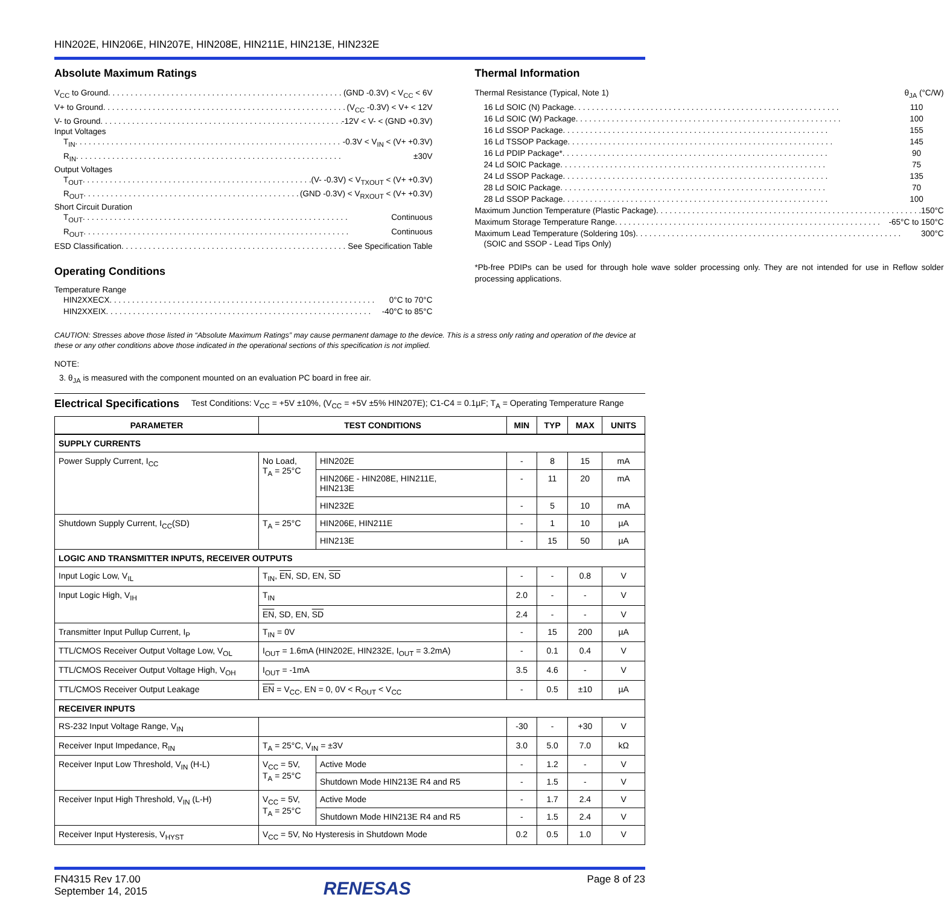HIN202E, HIN206E, HIN207E, HIN208E, HIN211E, HIN213E, HIN232E
Absolute Maximum Ratings
V<sub>CC</sub> to Ground (GND -0.3V) < V<sub>CC</sub> < 6V
V+ to Ground (V<sub>CC</sub> -0.3V) < V+ < 12V
V- to Ground -12V < V- < (GND +0.3V)
Input Voltages
T<sub>IN</sub> -0.3V < V<sub>IN</sub> < (V+ +0.3V)
R<sub>IN</sub> ±30V
Output Voltages
T<sub>OUT</sub> (V- -0.3V) < V<sub>TXOUT</sub> < (V+ +0.3V)
R<sub>OUT</sub> (GND -0.3V) < V<sub>RXOUT</sub> < (V+ +0.3V)
Short Circuit Duration
T<sub>OUT</sub> Continuous
R<sub>OUT</sub> Continuous
ESD Classification See Specification Table
Operating Conditions
Temperature Range
HIN2XXECX 0°C to 70°C
HIN2XXEIX -40°C to 85°C
Thermal Information
Thermal Resistance (Typical, Note 1) θ<sub>JA</sub> (°C/W)
16 Ld SOIC (N) Package 110
16 Ld SOIC (W) Package 100
16 Ld SSOP Package 155
16 Ld TSSOP Package 145
16 Ld PDIP Package* 90
24 Ld SOIC Package 75
24 Ld SSOP Package 135
28 Ld SOIC Package 70
28 Ld SSOP Package 100
Maximum Junction Temperature (Plastic Package) 150°C
Maximum Storage Temperature Range -65°C to 150°C
Maximum Lead Temperature (Soldering 10s) 300°C
(SOIC and SSOP - Lead Tips Only)
*Pb-free PDIPs can be used for through hole wave solder processing only. They are not intended for use in Reflow solder processing applications.
CAUTION: Stresses above those listed in “Absolute Maximum Ratings” may cause permanent damage to the device. This is a stress only rating and operation of the device at these or any other conditions above those indicated in the operational sections of this specification is not implied.
NOTE:
3. θ<sub>JA</sub> is measured with the component mounted on an evaluation PC board in free air.
Electrical Specifications
Test Conditions: V<sub>CC</sub> = +5V ±10%, (V<sub>CC</sub> = +5V ±5% HIN207E); C1-C4 = 0.1µF; T<sub>A</sub> = Operating Temperature Range
| PARAMETER | TEST CONDITIONS | | MIN | TYP | MAX | UNITS |
| --- | --- | --- | --- | --- | --- | --- |
| SUPPLY CURRENTS | | | | | | |
| Power Supply Current, I<sub>CC</sub> | No Load, T<sub>A</sub> = 25°C | HIN202E | - | 8 | 15 | mA |
| | | HIN206E - HIN208E, HIN211E, HIN213E | - | 11 | 20 | mA |
| | | HIN232E | - | 5 | 10 | mA |
| Shutdown Supply Current, I<sub>CC</sub>(SD) | T<sub>A</sub> = 25°C | HIN206E, HIN211E | - | 1 | 10 | µA |
| | | HIN213E | - | 15 | 50 | µA |
| LOGIC AND TRANSMITTER INPUTS, RECEIVER OUTPUTS | | | | | | |
| Input Logic Low, V<sub>IL</sub> | T<sub>IN</sub>, EN , SD, EN, SD | | - | - | 0.8 | V |
| Input Logic High, V<sub>IH</sub> | T<sub>IN</sub> | | 2.0 | - | - | V |
| | EN , SD, EN, SD | | 2.4 | - | - | V |
| Transmitter Input Pullup Current, I<sub>P</sub> | T<sub>IN</sub> = 0V | | - | 15 | 200 | µA |
| TTL/CMOS Receiver Output Voltage Low, V<sub>OL</sub> | I<sub>OUT</sub> = 1.6mA (HIN202E, HIN232E, I<sub>OUT</sub> = 3.2mA) | | - | 0.1 | 0.4 | V |
| TTL/CMOS Receiver Output Voltage High, V<sub>OH</sub> | I<sub>OUT</sub> = -1mA | | 3.5 | 4.6 | - | V |
| TTL/CMOS Receiver Output Leakage | EN = V<sub>CC</sub>, EN = 0, 0V < R<sub>OUT</sub> < V<sub>CC</sub> | | - | 0.5 | ±10 | µA |
| RECEIVER INPUTS | | | | | | |
| RS-232 Input Voltage Range, V<sub>IN</sub> | | | -30 | - | +30 | V |
| Receiver Input Impedance, R<sub>IN</sub> | T<sub>A</sub> = 25°C, V<sub>IN</sub> = ±3V | | 3.0 | 5.0 | 7.0 | kΩ |
| Receiver Input Low Threshold, V<sub>IN</sub> (H-L) | V<sub>CC</sub> = 5V, T<sub>A</sub> = 25°C | Active Mode | - | 1.2 | - | V |
| | | Shutdown Mode HIN213E R4 and R5 | - | 1.5 | - | V |
| Receiver Input High Threshold, V<sub>IN</sub> (L-H) | V<sub>CC</sub> = 5V, T<sub>A</sub> = 25°C | Active Mode | - | 1.7 | 2.4 | V |
| | | Shutdown Mode HIN213E R4 and R5 | - | 1.5 | 2.4 | V |
| Receiver Input Hysteresis, V<sub>HYST</sub> | V<sub>CC</sub> = 5V, No Hysteresis in Shutdown Mode | | 0.2 | 0.5 | 1.0 | V |
FN4315 Rev 17.00
September 14, 2015
RENESAS
Page 8 of 23